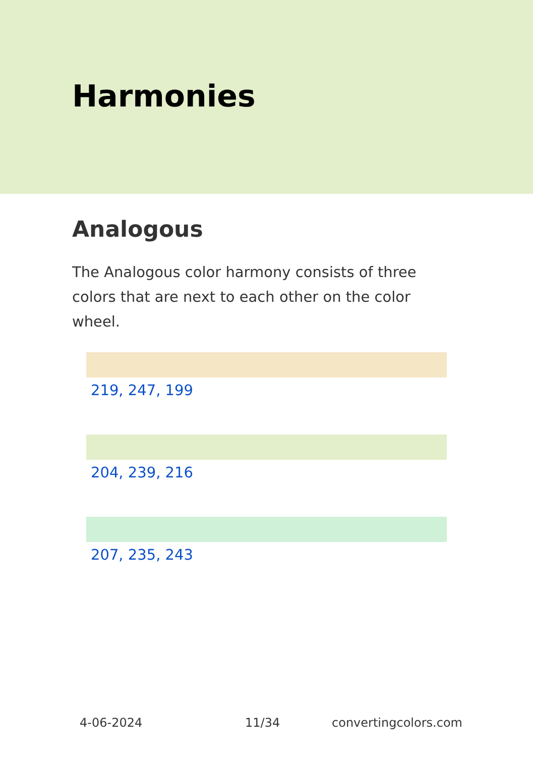Harmonies
Analogous
The Analogous color harmony consists of three colors that are next to each other on the color wheel.
219, 247, 199
204, 239, 216
207, 235, 243
4-06-2024 11/34 convertingcolors.com